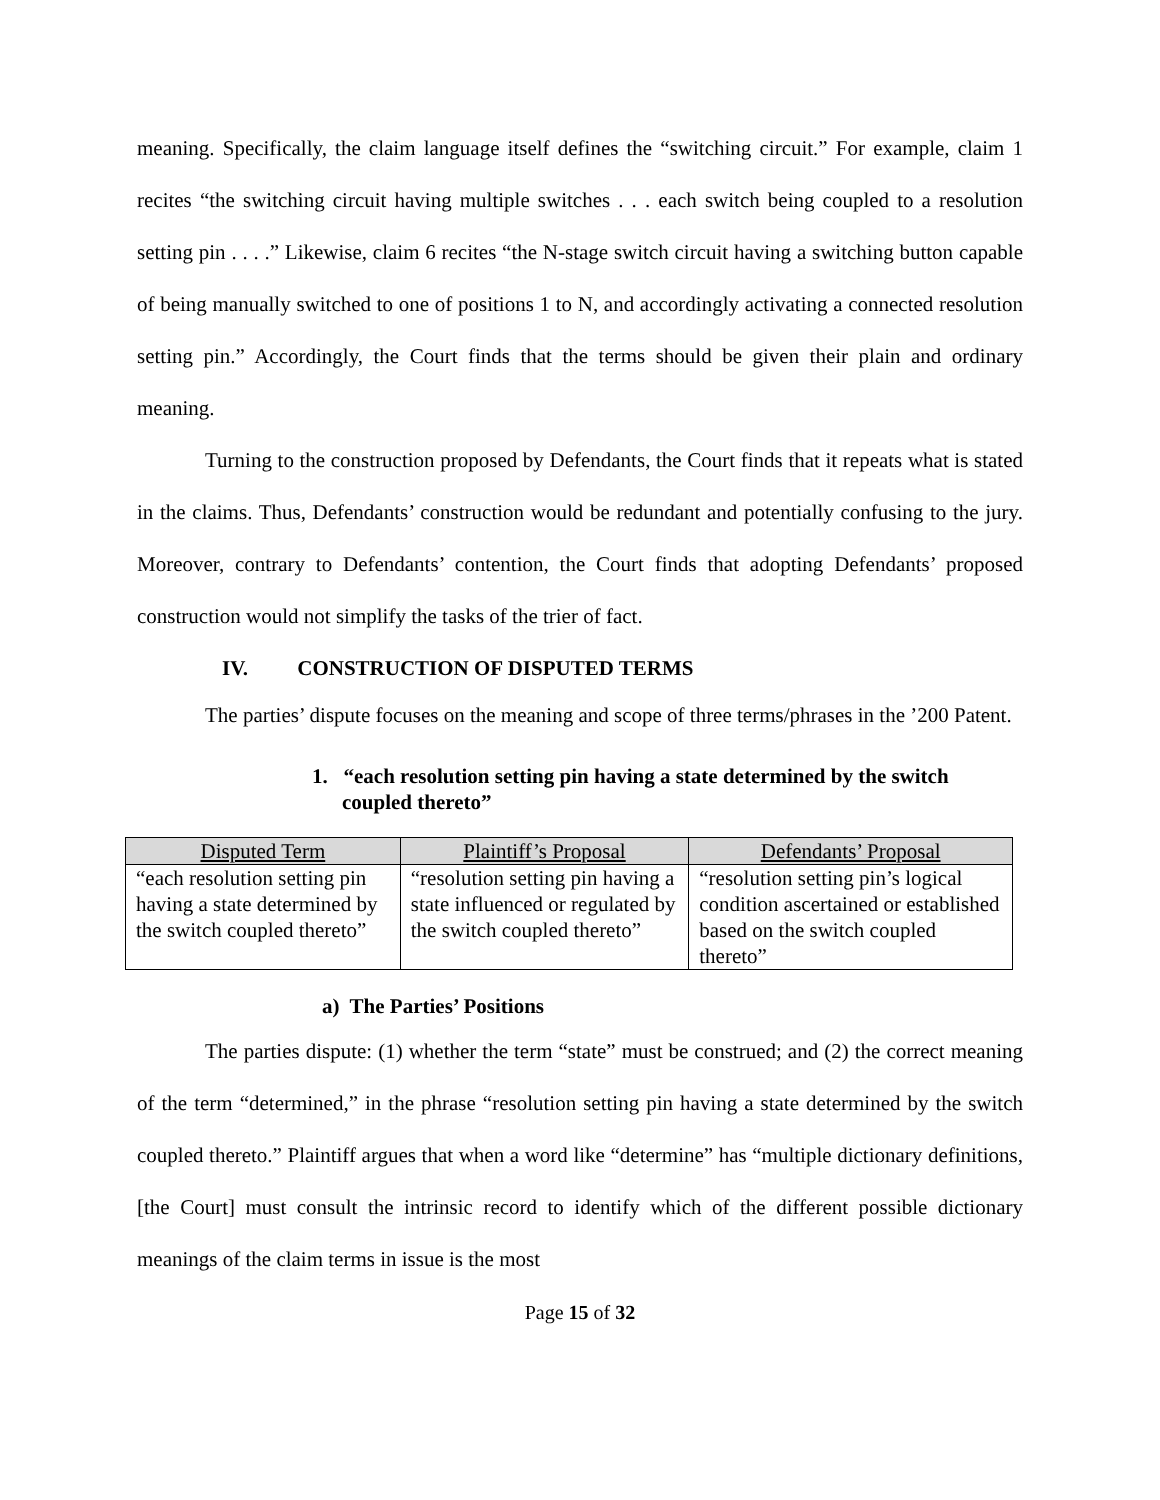meaning. Specifically, the claim language itself defines the “switching circuit.” For example, claim 1 recites “the switching circuit having multiple switches . . . each switch being coupled to a resolution setting pin . . . .” Likewise, claim 6 recites “the N-stage switch circuit having a switching button capable of being manually switched to one of positions 1 to N, and accordingly activating a connected resolution setting pin.” Accordingly, the Court finds that the terms should be given their plain and ordinary meaning.
Turning to the construction proposed by Defendants, the Court finds that it repeats what is stated in the claims. Thus, Defendants’ construction would be redundant and potentially confusing to the jury. Moreover, contrary to Defendants’ contention, the Court finds that adopting Defendants’ proposed construction would not simplify the tasks of the trier of fact.
IV. CONSTRUCTION OF DISPUTED TERMS
The parties’ dispute focuses on the meaning and scope of three terms/phrases in the ’200 Patent.
1. “each resolution setting pin having a state determined by the switch coupled thereto”
| Disputed Term | Plaintiff’s Proposal | Defendants’ Proposal |
| --- | --- | --- |
| “each resolution setting pin having a state determined by the switch coupled thereto” | “resolution setting pin having a state influenced or regulated by the switch coupled thereto” | “resolution setting pin’s logical condition ascertained or established based on the switch coupled thereto” |
a) The Parties’ Positions
The parties dispute: (1) whether the term “state” must be construed; and (2) the correct meaning of the term “determined,” in the phrase “resolution setting pin having a state determined by the switch coupled thereto.” Plaintiff argues that when a word like “determine” has “multiple dictionary definitions, [the Court] must consult the intrinsic record to identify which of the different possible dictionary meanings of the claim terms in issue is the most
Page 15 of 32